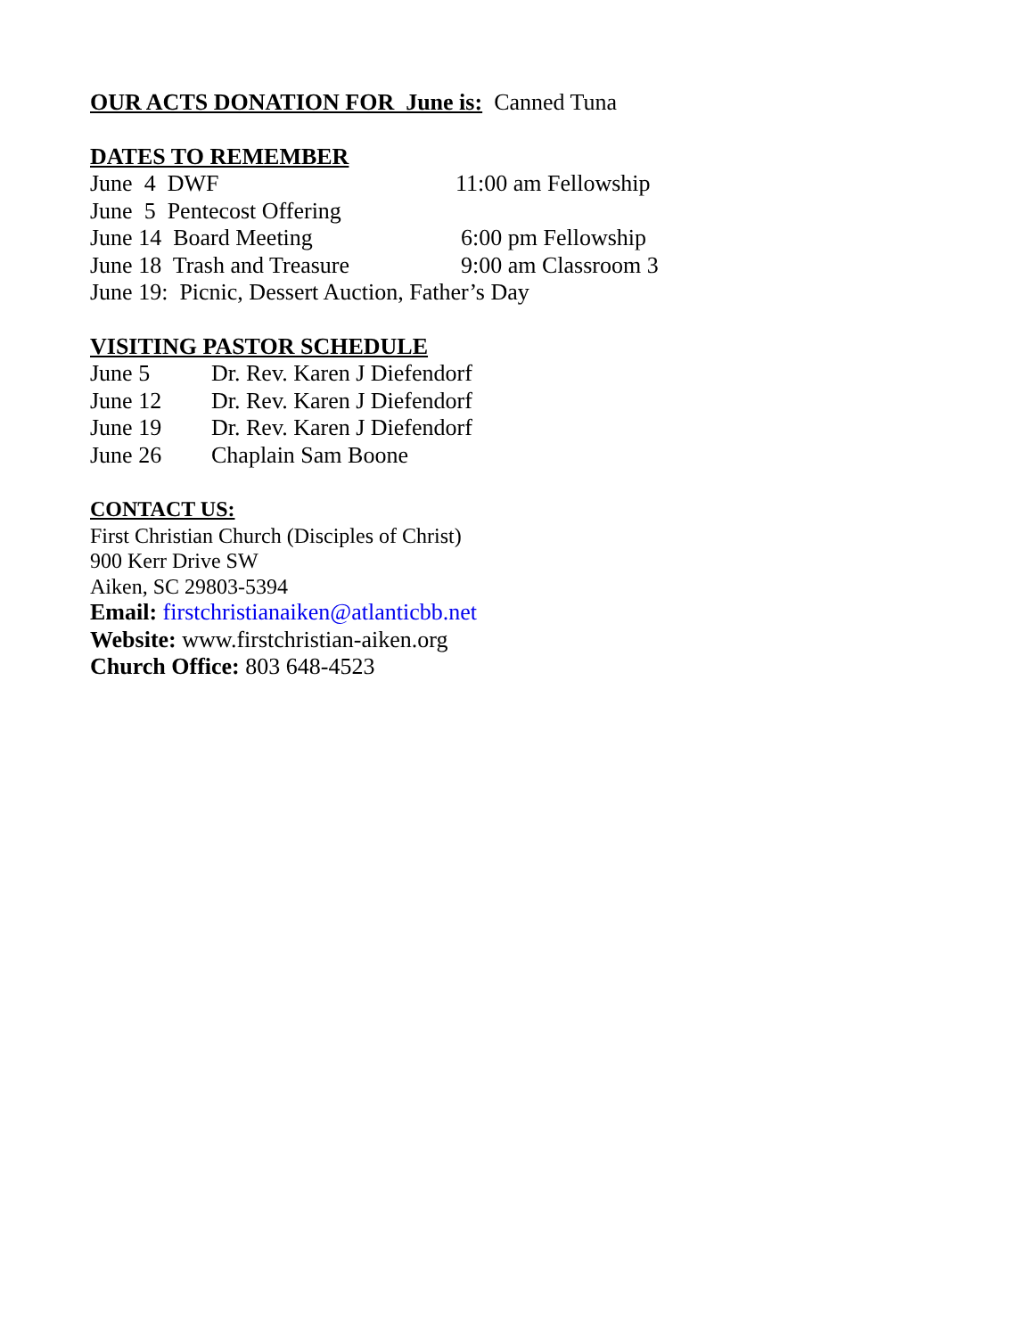OUR ACTS DONATION FOR June is: Canned Tuna
DATES TO REMEMBER
June 4 DWF 11:00 am Fellowship
June 5 Pentecost Offering
June 14 Board Meeting 6:00 pm Fellowship
June 18 Trash and Treasure 9:00 am Classroom 3
June 19: Picnic, Dessert Auction, Father’s Day
VISITING PASTOR SCHEDULE
June 5 Dr. Rev. Karen J Diefendorf
June 12 Dr. Rev. Karen J Diefendorf
June 19 Dr. Rev. Karen J Diefendorf
June 26 Chaplain Sam Boone
CONTACT US:
First Christian Church (Disciples of Christ)
900 Kerr Drive SW
Aiken, SC 29803-5394
Email: firstchristianaiken@atlanticbb.net
Website: www.firstchristian-aiken.org
Church Office: 803 648-4523